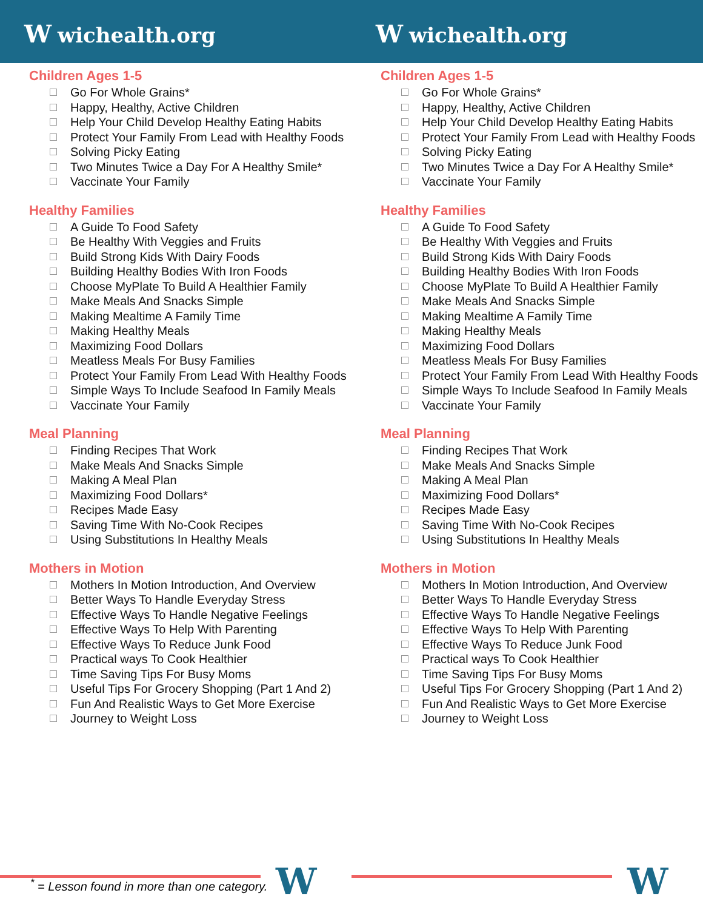Wwichealth.org
Wwichealth.org
Children Ages 1-5
Go For Whole Grains*
Happy, Healthy, Active Children
Help Your Child Develop Healthy Eating Habits
Protect Your Family From Lead with Healthy Foods
Solving Picky Eating
Two Minutes Twice a Day For A Healthy Smile*
Vaccinate Your Family
Healthy Families
A Guide To Food Safety
Be Healthy With Veggies and Fruits
Build Strong Kids With Dairy Foods
Building Healthy Bodies With Iron Foods
Choose MyPlate To Build A Healthier Family
Make Meals And Snacks Simple
Making Mealtime A Family Time
Making Healthy Meals
Maximizing Food Dollars
Meatless Meals For Busy Families
Protect Your Family From Lead With Healthy Foods
Simple Ways To Include Seafood In Family Meals
Vaccinate Your Family
Meal Planning
Finding Recipes That Work
Make Meals And Snacks Simple
Making A Meal Plan
Maximizing Food Dollars*
Recipes Made Easy
Saving Time With No-Cook Recipes
Using Substitutions In Healthy Meals
Mothers in Motion
Mothers In Motion Introduction, And Overview
Better Ways To Handle Everyday Stress
Effective Ways To Handle Negative Feelings
Effective Ways To Help With Parenting
Effective Ways To Reduce Junk Food
Practical ways To Cook Healthier
Time Saving Tips For Busy Moms
Useful Tips For Grocery Shopping (Part 1 And 2)
Fun And Realistic Ways to Get More Exercise
Journey to Weight Loss
Children Ages 1-5
Go For Whole Grains*
Happy, Healthy, Active Children
Help Your Child Develop Healthy Eating Habits
Protect Your Family From Lead with Healthy Foods
Solving Picky Eating
Two Minutes Twice a Day For A Healthy Smile*
Vaccinate Your Family
Healthy Families
A Guide To Food Safety
Be Healthy With Veggies and Fruits
Build Strong Kids With Dairy Foods
Building Healthy Bodies With Iron Foods
Choose MyPlate To Build A Healthier Family
Make Meals And Snacks Simple
Making Mealtime A Family Time
Making Healthy Meals
Maximizing Food Dollars
Meatless Meals For Busy Families
Protect Your Family From Lead With Healthy Foods
Simple Ways To Include Seafood In Family Meals
Vaccinate Your Family
Meal Planning
Finding Recipes That Work
Make Meals And Snacks Simple
Making A Meal Plan
Maximizing Food Dollars*
Recipes Made Easy
Saving Time With No-Cook Recipes
Using Substitutions In Healthy Meals
Mothers in Motion
Mothers In Motion Introduction, And Overview
Better Ways To Handle Everyday Stress
Effective Ways To Handle Negative Feelings
Effective Ways To Help With Parenting
Effective Ways To Reduce Junk Food
Practical ways To Cook Healthier
Time Saving Tips For Busy Moms
Useful Tips For Grocery Shopping (Part 1 And 2)
Fun And Realistic Ways to Get More Exercise
Journey to Weight Loss
W W
<sup>*</sup> = Lesson found in more than one category.